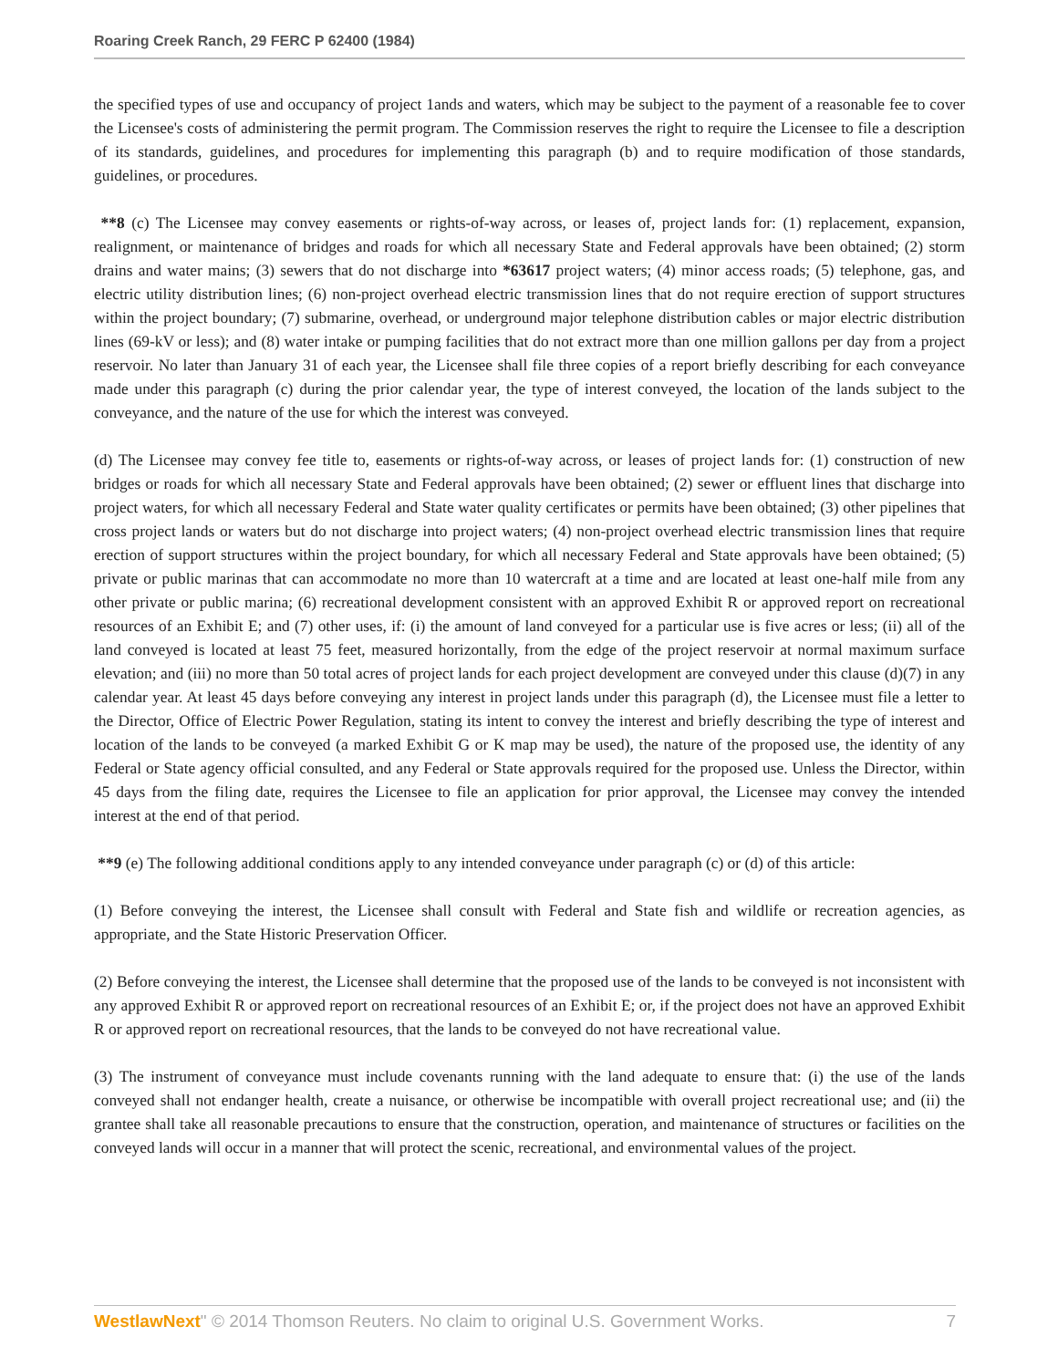Roaring Creek Ranch, 29 FERC P 62400 (1984)
the specified types of use and occupancy of project 1ands and waters, which may be subject to the payment of a reasonable fee to cover the Licensee's costs of administering the permit program. The Commission reserves the right to require the Licensee to file a description of its standards, guidelines, and procedures for implementing this paragraph (b) and to require modification of those standards, guidelines, or procedures.
**8 (c) The Licensee may convey easements or rights-of-way across, or leases of, project lands for: (1) replacement, expansion, realignment, or maintenance of bridges and roads for which all necessary State and Federal approvals have been obtained; (2) storm drains and water mains; (3) sewers that do not discharge into *63617 project waters; (4) minor access roads; (5) telephone, gas, and electric utility distribution lines; (6) non-project overhead electric transmission lines that do not require erection of support structures within the project boundary; (7) submarine, overhead, or underground major telephone distribution cables or major electric distribution lines (69-kV or less); and (8) water intake or pumping facilities that do not extract more than one million gallons per day from a project reservoir. No later than January 31 of each year, the Licensee shall file three copies of a report briefly describing for each conveyance made under this paragraph (c) during the prior calendar year, the type of interest conveyed, the location of the lands subject to the conveyance, and the nature of the use for which the interest was conveyed.
(d) The Licensee may convey fee title to, easements or rights-of-way across, or leases of project lands for: (1) construction of new bridges or roads for which all necessary State and Federal approvals have been obtained; (2) sewer or effluent lines that discharge into project waters, for which all necessary Federal and State water quality certificates or permits have been obtained; (3) other pipelines that cross project lands or waters but do not discharge into project waters; (4) non-project overhead electric transmission lines that require erection of support structures within the project boundary, for which all necessary Federal and State approvals have been obtained; (5) private or public marinas that can accommodate no more than 10 watercraft at a time and are located at least one-half mile from any other private or public marina; (6) recreational development consistent with an approved Exhibit R or approved report on recreational resources of an Exhibit E; and (7) other uses, if: (i) the amount of land conveyed for a particular use is five acres or less; (ii) all of the land conveyed is located at least 75 feet, measured horizontally, from the edge of the project reservoir at normal maximum surface elevation; and (iii) no more than 50 total acres of project lands for each project development are conveyed under this clause (d)(7) in any calendar year. At least 45 days before conveying any interest in project lands under this paragraph (d), the Licensee must file a letter to the Director, Office of Electric Power Regulation, stating its intent to convey the interest and briefly describing the type of interest and location of the lands to be conveyed (a marked Exhibit G or K map may be used), the nature of the proposed use, the identity of any Federal or State agency official consulted, and any Federal or State approvals required for the proposed use. Unless the Director, within 45 days from the filing date, requires the Licensee to file an application for prior approval, the Licensee may convey the intended interest at the end of that period.
**9 (e) The following additional conditions apply to any intended conveyance under paragraph (c) or (d) of this article:
(1) Before conveying the interest, the Licensee shall consult with Federal and State fish and wildlife or recreation agencies, as appropriate, and the State Historic Preservation Officer.
(2) Before conveying the interest, the Licensee shall determine that the proposed use of the lands to be conveyed is not inconsistent with any approved Exhibit R or approved report on recreational resources of an Exhibit E; or, if the project does not have an approved Exhibit R or approved report on recreational resources, that the lands to be conveyed do not have recreational value.
(3) The instrument of conveyance must include covenants running with the land adequate to ensure that: (i) the use of the lands conveyed shall not endanger health, create a nuisance, or otherwise be incompatible with overall project recreational use; and (ii) the grantee shall take all reasonable precautions to ensure that the construction, operation, and maintenance of structures or facilities on the conveyed lands will occur in a manner that will protect the scenic, recreational, and environmental values of the project.
WestlawNext" © 2014 Thomson Reuters. No claim to original U.S. Government Works. 7